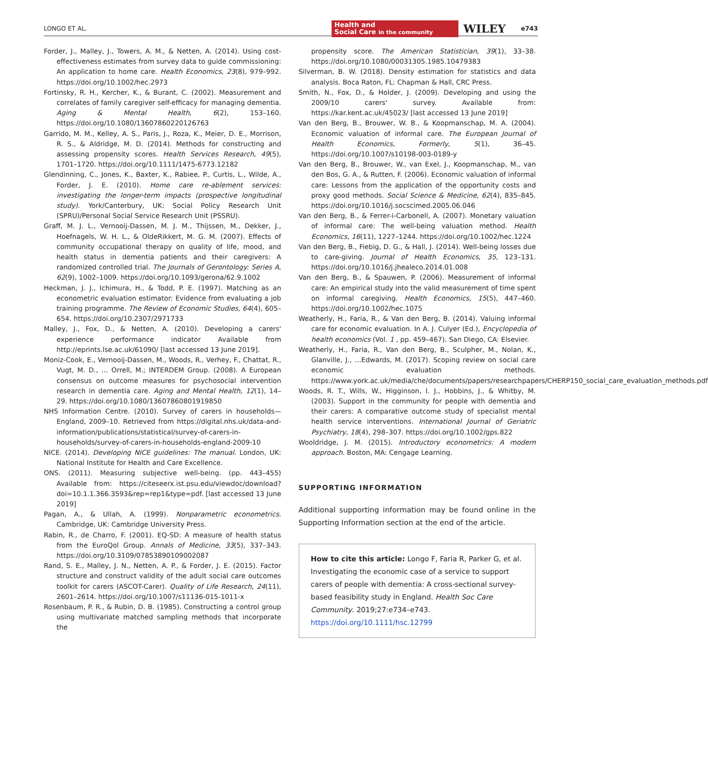LONGO ET AL. Health and
Social Care in the community WILEY e743
Forder, J., Malley, J., Towers, A. M., & Netten, A. (2014). Using cost-effectiveness estimates from survey data to guide commissioning: An application to home care. Health Economics, 23(8), 979–992. https://doi.org/10.1002/hec.2973
Fortinsky, R. H., Kercher, K., & Burant, C. (2002). Measurement and correlates of family caregiver self-efficacy for managing dementia. Aging & Mental Health, 6(2), 153–160. https://doi.org/10.1080/13607860220126763
Garrido, M. M., Kelley, A. S., Paris, J., Roza, K., Meier, D. E., Morrison, R. S., & Aldridge, M. D. (2014). Methods for constructing and assessing propensity scores. Health Services Research, 49(5), 1701–1720. https://doi.org/10.1111/1475-6773.12182
Glendinning, C., Jones, K., Baxter, K., Rabiee, P., Curtis, L., Wilde, A., Forder, J. E. (2010). Home care re-ablement services: investigating the longer-term impacts (prospective longitudinal study). York/Canterbury, UK: Social Policy Research Unit (SPRU)/Personal Social Service Research Unit (PSSRU).
Graff, M. J. L., Vernooij-Dassen, M. J. M., Thijssen, M., Dekker, J., Hoefnagels, W. H. L., & OldeRikkert, M. G. M. (2007). Effects of community occupational therapy on quality of life, mood, and health status in dementia patients and their caregivers: A randomized controlled trial. The Journals of Gerontology: Series A, 62(9), 1002–1009. https://doi.org/10.1093/gerona/62.9.1002
Heckman, J. J., Ichimura, H., & Todd, P. E. (1997). Matching as an econometric evaluation estimator: Evidence from evaluating a job training programme. The Review of Economic Studies, 64(4), 605–654. https://doi.org/10.2307/2971733
Malley, J., Fox, D., & Netten, A. (2010). Developing a carers' experience performance indicator Available from http://eprints.lse.ac.uk/61090/ [last accessed 13 June 2019].
Moniz-Cook, E., Vernooij-Dassen, M., Woods, R., Verhey, F., Chattat, R., Vugt, M. D., … Orrell, M.; INTERDEM Group. (2008). A European consensus on outcome measures for psychosocial intervention research in dementia care. Aging and Mental Health, 12(1), 14–29. https://doi.org/10.1080/13607860801919850
NHS Information Centre. (2010). Survey of carers in households—England, 2009–10. Retrieved from https://digital.nhs.uk/data-and-information/publications/statistical/survey-of-carers-in-households/survey-of-carers-in-households-england-2009-10
NICE. (2014). Developing NICE guidelines: The manual. London, UK: National Institute for Health and Care Excellence.
ONS. (2011). Measuring subjective well-being. (pp. 443–455) Available from: https://citeseerx.ist.psu.edu/viewdoc/download?doi=10.1.1.366.3593&rep=rep1&type=pdf. [last accessed 13 June 2019]
Pagan, A., & Ullah, A. (1999). Nonparametric econometrics. Cambridge, UK: Cambridge University Press.
Rabin, R., de Charro, F. (2001). EQ-SD: A measure of health status from the EuroQol Group. Annals of Medicine, 33(5), 337–343. https://doi.org/10.3109/07853890109002087
Rand, S. E., Malley, J. N., Netten, A. P., & Forder, J. E. (2015). Factor structure and construct validity of the adult social care outcomes toolkit for carers (ASCOT-Carer). Quality of Life Research, 24(11), 2601–2614. https://doi.org/10.1007/s11136-015-1011-x
Rosenbaum, P. R., & Rubin, D. B. (1985). Constructing a control group using multivariate matched sampling methods that incorporate the
propensity score. The American Statistician, 39(1), 33–38. https://doi.org/10.1080/00031305.1985.10479383
Silverman, B. W. (2018). Density estimation for statistics and data analysis. Boca Raton, FL: Chapman & Hall, CRC Press.
Smith, N., Fox, D., & Holder, J. (2009). Developing and using the 2009/10 carers' survey. Available from: https://kar.kent.ac.uk/45023/ [last accessed 13 June 2019]
Van den Berg, B., Brouwer, W. B., & Koopmanschap, M. A. (2004). Economic valuation of informal care. The European Journal of Health Economics, Formerly, 5(1), 36–45. https://doi.org/10.1007/s10198-003-0189-y
Van den Berg, B., Brouwer, W., van Exel, J., Koopmanschap, M., van den Bos, G. A., & Rutten, F. (2006). Economic valuation of informal care: Lessons from the application of the opportunity costs and proxy good methods. Social Science & Medicine, 62(4), 835–845. https://doi.org/10.1016/j.socscimed.2005.06.046
Van den Berg, B., & Ferrer-i-Carbonell, A. (2007). Monetary valuation of informal care: The well-being valuation method. Health Economics, 16(11), 1227–1244. https://doi.org/10.1002/hec.1224
Van den Berg, B., Fiebig, D. G., & Hall, J. (2014). Well-being losses due to care-giving. Journal of Health Economics, 35, 123–131. https://doi.org/10.1016/j.jhealeco.2014.01.008
Van den Berg, B., & Spauwen, P. (2006). Measurement of informal care: An empirical study into the valid measurement of time spent on informal caregiving. Health Economics, 15(5), 447–460. https://doi.org/10.1002/hec.1075
Weatherly, H., Faria, R., & Van den Berg, B. (2014). Valuing informal care for economic evaluation. In A. J. Culyer (Ed.), Encyclopedia of health economics (Vol. 1 , pp. 459–467). San Diego, CA: Elsevier.
Weatherly, H., Faria, R., Van den Berg, B., Sculpher, M., Nolan, K., Glanville, J., …Edwards, M. (2017). Scoping review on social care economic evaluation methods. https://www.york.ac.uk/media/che/documents/papers/researchpapers/CHERP150_social_care_evaluation_methods.pdf
Woods, R. T., Wills, W., Higginson, I. J., Hobbins, J., & Whitby, M. (2003). Support in the community for people with dementia and their carers: A comparative outcome study of specialist mental health service interventions. International Journal of Geriatric Psychiatry, 18(4), 298–307. https://doi.org/10.1002/gps.822
Wooldridge, J. M. (2015). Introductory econometrics: A modern approach. Boston, MA: Cengage Learning.
SUPPORTING INFORMATION
Additional supporting information may be found online in the Supporting Information section at the end of the article.
How to cite this article: Longo F, Faria R, Parker G, et al. Investigating the economic case of a service to support carers of people with dementia: A cross-sectional survey-based feasibility study in England. Health Soc Care Community. 2019;27:e734–e743. https://doi.org/10.1111/hsc.12799